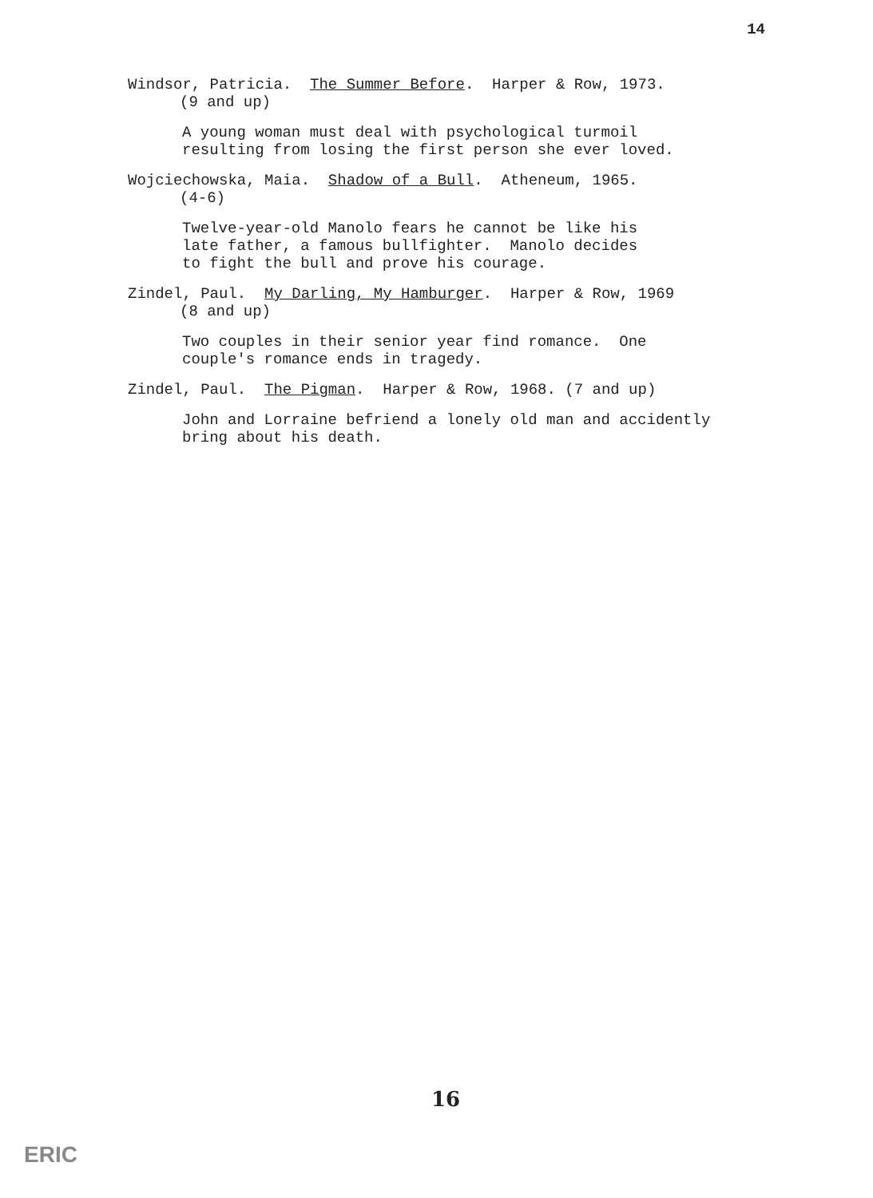14
Windsor, Patricia. The Summer Before. Harper & Row, 1973.
(9 and up)
A young woman must deal with psychological turmoil
resulting from losing the first person she ever loved.
Wojciechowska, Maia. Shadow of a Bull. Atheneum, 1965.
(4-6)
Twelve-year-old Manolo fears he cannot be like his
late father, a famous bullfighter. Manolo decides
to fight the bull and prove his courage.
Zindel, Paul. My Darling, My Hamburger. Harper & Row, 1969
(8 and up)
Two couples in their senior year find romance. One
couple's romance ends in tragedy.
Zindel, Paul. The Pigman. Harper & Row, 1968. (7 and up)
John and Lorraine befriend a lonely old man and accidently
bring about his death.
16
ERIC